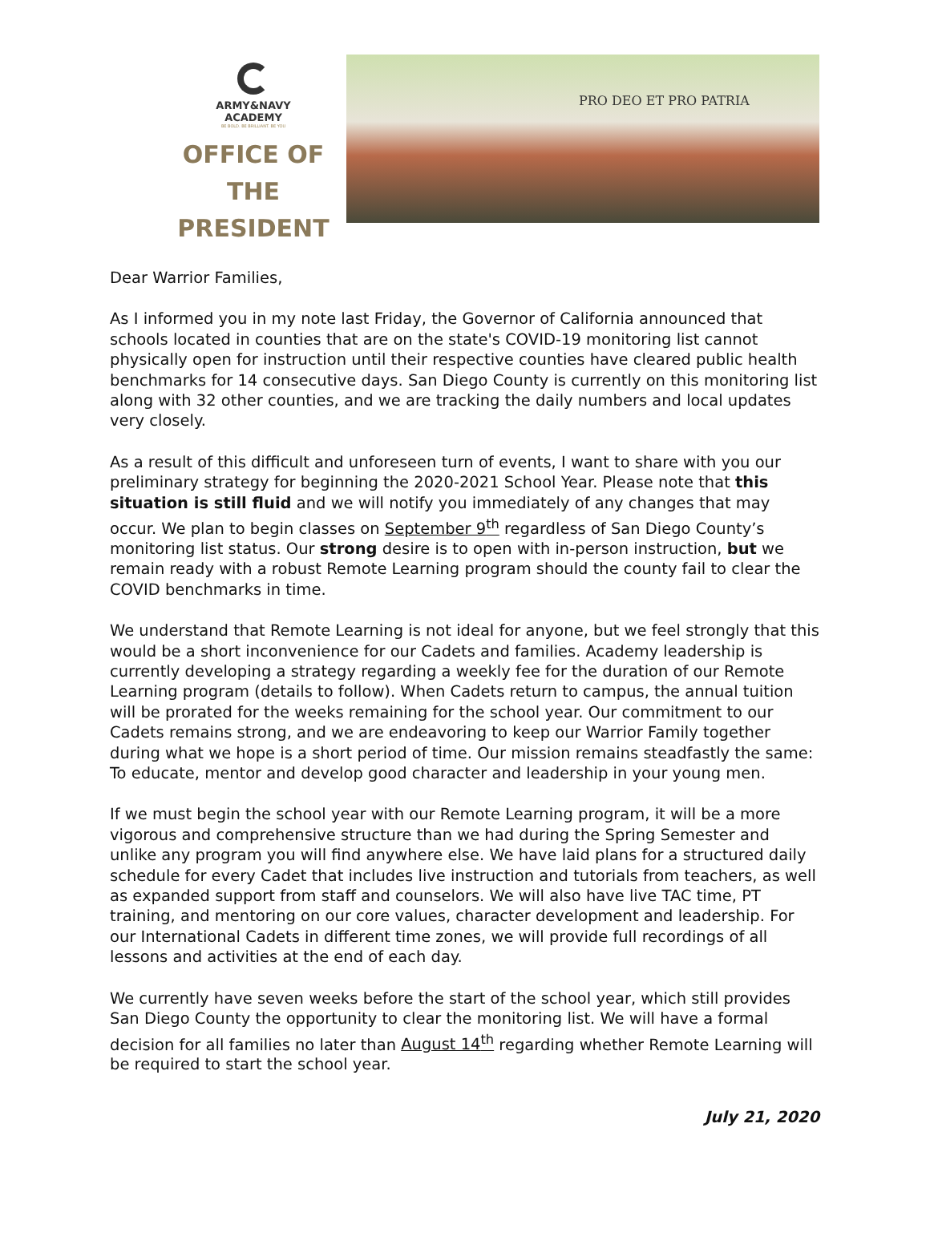ARMY&NAVY
ACADEMY
BE BOLD. BE BRILLIANT. BE YOU
OFFICE OF THE
PRESIDENT
PRO DEO ET PRO PATRIA
Dear Warrior Families,
As I informed you in my note last Friday, the Governor of California announced that schools located in counties that are on the state's COVID-19 monitoring list cannot physically open for instruction until their respective counties have cleared public health benchmarks for 14 consecutive days. San Diego County is currently on this monitoring list along with 32 other counties, and we are tracking the daily numbers and local updates very closely.
As a result of this difficult and unforeseen turn of events, I want to share with you our preliminary strategy for beginning the 2020-2021 School Year. Please note that this situation is still fluid and we will notify you immediately of any changes that may occur. We plan to begin classes on September 9<sup>th</sup> regardless of San Diego County’s monitoring list status. Our strong desire is to open with in-person instruction, but we remain ready with a robust Remote Learning program should the county fail to clear the COVID benchmarks in time.
We understand that Remote Learning is not ideal for anyone, but we feel strongly that this would be a short inconvenience for our Cadets and families. Academy leadership is currently developing a strategy regarding a weekly fee for the duration of our Remote Learning program (details to follow). When Cadets return to campus, the annual tuition will be prorated for the weeks remaining for the school year. Our commitment to our Cadets remains strong, and we are endeavoring to keep our Warrior Family together during what we hope is a short period of time. Our mission remains steadfastly the same: To educate, mentor and develop good character and leadership in your young men.
If we must begin the school year with our Remote Learning program, it will be a more vigorous and comprehensive structure than we had during the Spring Semester and unlike any program you will find anywhere else. We have laid plans for a structured daily schedule for every Cadet that includes live instruction and tutorials from teachers, as well as expanded support from staff and counselors. We will also have live TAC time, PT training, and mentoring on our core values, character development and leadership. For our International Cadets in different time zones, we will provide full recordings of all lessons and activities at the end of each day.
We currently have seven weeks before the start of the school year, which still provides San Diego County the opportunity to clear the monitoring list. We will have a formal decision for all families no later than August 14<sup>th</sup> regarding whether Remote Learning will be required to start the school year.
July 21, 2020